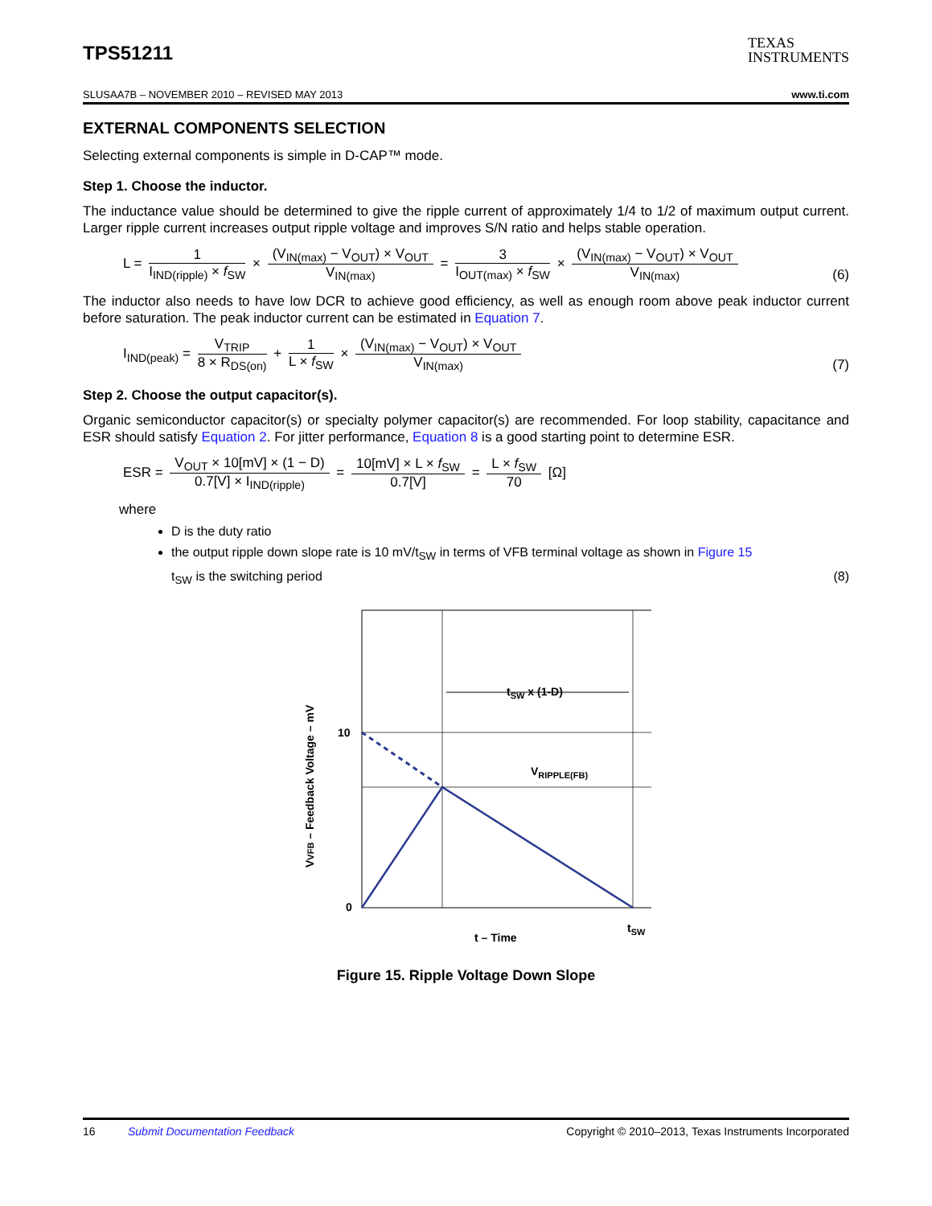TPS51211
TEXAS
INSTRUMENTS
SLUSAA7B – NOVEMBER 2010 – REVISED MAY 2013 www.ti.com
EXTERNAL COMPONENTS SELECTION
Selecting external components is simple in D-CAP™ mode.
Step 1. Choose the inductor.
The inductance value should be determined to give the ripple current of approximately 1/4 to 1/2 of maximum output current. Larger ripple current increases output ripple voltage and improves S/N ratio and helps stable operation.
L = 1 I<sub>IND(ripple)</sub> × f<sub>SW</sub> × (V<sub>IN(max)</sub> − V<sub>OUT</sub>) × V<sub>OUT</sub> V<sub>IN(max)</sub> = 3 I<sub>OUT(max)</sub> × f<sub>SW</sub> × (V<sub>IN(max)</sub> − V<sub>OUT</sub>) × V<sub>OUT</sub> V<sub>IN(max)</sub>
(6)
The inductor also needs to have low DCR to achieve good efficiency, as well as enough room above peak inductor current before saturation. The peak inductor current can be estimated in Equation 7.
I<sub>IND(peak)</sub> = V<sub>TRIP</sub> 8 × R<sub>DS(on)</sub> + 1 L × f<sub>SW</sub> × (V<sub>IN(max)</sub> − V<sub>OUT</sub>) × V<sub>OUT</sub> V<sub>IN(max)</sub>
(7)
Step 2. Choose the output capacitor(s).
Organic semiconductor capacitor(s) or specialty polymer capacitor(s) are recommended. For loop stability, capacitance and ESR should satisfy Equation 2. For jitter performance, Equation 8 is a good starting point to determine ESR.
ESR = V<sub>OUT</sub> × 10[mV] × (1 − D) 0.7[V] × I<sub>IND(ripple)</sub> = 10[mV] × L × f<sub>SW</sub> 0.7[V] = L × f<sub>SW</sub> 70 [Ω]
where
D is the duty ratio
the output ripple down slope rate is 10 mV/t<sub>SW</sub> in terms of VFB terminal voltage as shown in Figure 15
t<sub>SW</sub> is the switching period (8)
tSW x (1-D)
VRIPPLE(FB)
10
0
tSW
t – Time
VVFB – Feedback Voltage – mV
Figure 15. Ripple Voltage Down Slope
16 Submit Documentation Feedback Copyright © 2010–2013, Texas Instruments Incorporated